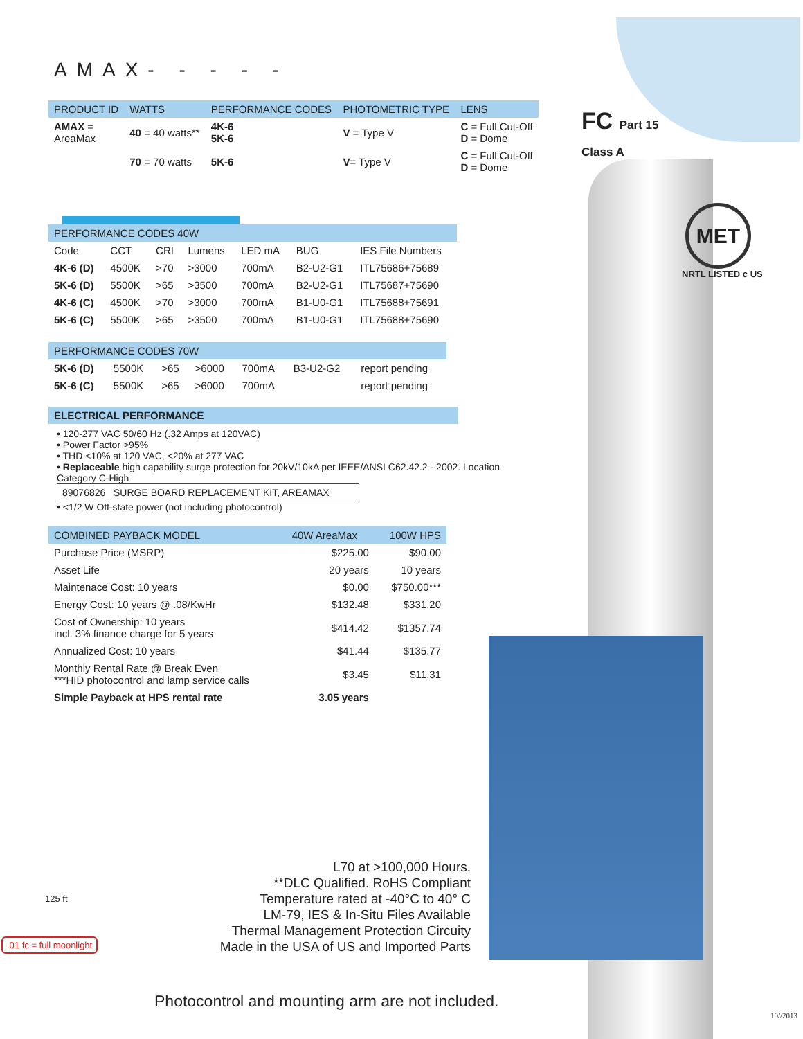FC Part 15
Class A
MET
NRTL LISTED c US
AMAX- - - - -
| PRODUCT ID | WATTS | PERFORMANCE CODES | PHOTOMETRIC TYPE | LENS |
| AMAX = AreaMax | 40 = 40 watts** | 4K-6 5K-6 | V = Type V | C = Full Cut-Off D = Dome |
| | 70 = 70 watts | 5K-6 | V = Type V | C = Full Cut-Off D = Dome |
| PERFORMANCE CODES 40W | | | | | | |
| Code | CCT | CRI | Lumens | LED mA | BUG | IES File Numbers |
| 4K-6 (D) | 4500K | >70 | >3000 | 700mA | B2-U2-G1 | ITL75686+75689 |
| 5K-6 (D) | 5500K | >65 | >3500 | 700mA | B2-U2-G1 | ITL75687+75690 |
| 4K-6 (C) | 4500K | >70 | >3000 | 700mA | B1-U0-G1 | ITL75688+75691 |
| 5K-6 (C) | 5500K | >65 | >3500 | 700mA | B1-U0-G1 | ITL75688+75690 |
| PERFORMANCE CODES 70W | | | | | | |
| 5K-6 (D) | 5500K | >65 | >6000 | 700mA | B3-U2-G2 | report pending |
| 5K-6 (C) | 5500K | >65 | >6000 | 700mA | | report pending |
ELECTRICAL PERFORMANCE
• 120-277 VAC 50/60 Hz (.32 Amps at 120VAC)
• Power Factor >95%
• THD <10% at 120 VAC, <20% at 277 VAC
• Replaceable high capability surge protection for 20kV/10kA per IEEE/ANSI C62.42.2 - 2002. Location Category C-High
89076826 SURGE BOARD REPLACEMENT KIT, AREAMAX
• <1/2 W Off-state power (not including photocontrol)
| COMBINED PAYBACK MODEL | 40W AreaMax | 100W HPS |
| Purchase Price (MSRP) | $225.00 | $90.00 |
| Asset Life | 20 years | 10 years |
| Maintenace Cost: 10 years | $0.00 | $750.00*** |
| Energy Cost: 10 years @ .08/KwHr | $132.48 | $331.20 |
| Cost of Ownership: 10 years incl. 3% finance charge for 5 years | $414.42 | $1357.74 |
| Annualized Cost: 10 years | $41.44 | $135.77 |
| Monthly Rental Rate @ Break Even ***HID photocontrol and lamp service calls | $3.45 | $11.31 |
| Simple Payback at HPS rental rate | 3.05 years | |
125 ft
.01 fc = full moonlight
L70 at >100,000 Hours.
**DLC Qualified. RoHS Compliant
Temperature rated at -40°C to 40° C
LM-79, IES & In-Situ Files Available
Thermal Management Protection Circuity
Made in the USA of US and Imported Parts
Photocontrol and mounting arm are not included.
10//2013